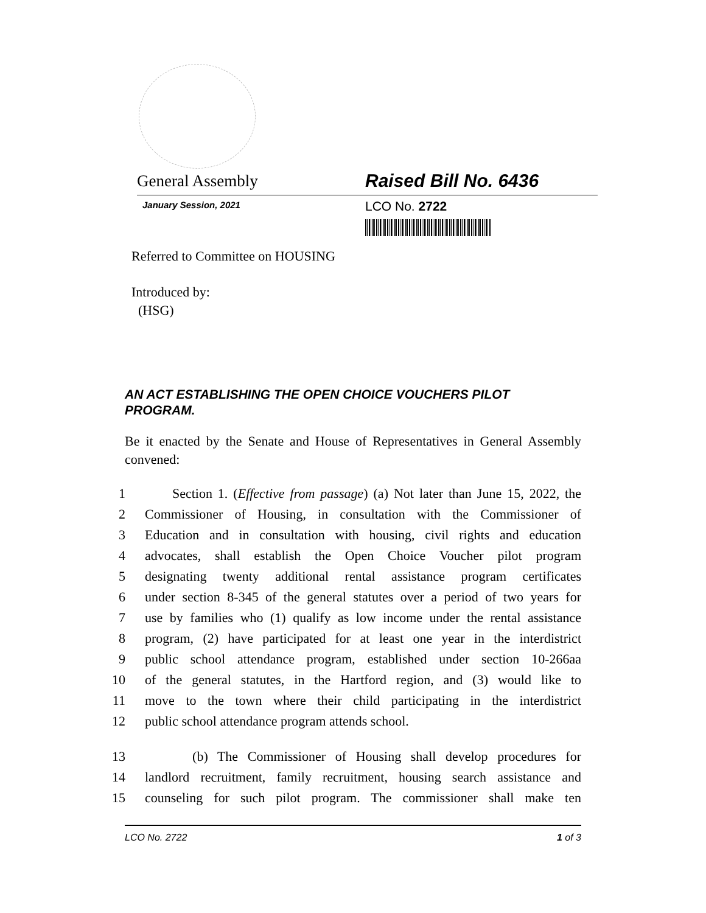General Assembly Raised Bill No. 6436
January Session, 2021 LCO No. 2722
Referred to Committee on HOUSING
Introduced by:
(HSG)
AN ACT ESTABLISHING THE OPEN CHOICE VOUCHERS PILOT PROGRAM.
Be it enacted by the Senate and House of Representatives in General Assembly convened:
1 Section 1. (Effective from passage) (a) Not later than June 15, 2022, the
2 Commissioner of Housing, in consultation with the Commissioner of
3 Education and in consultation with housing, civil rights and education
4 advocates, shall establish the Open Choice Voucher pilot program
5 designating twenty additional rental assistance program certificates
6 under section 8-345 of the general statutes over a period of two years for
7 use by families who (1) qualify as low income under the rental assistance
8 program, (2) have participated for at least one year in the interdistrict
9 public school attendance program, established under section 10-266aa
10 of the general statutes, in the Hartford region, and (3) would like to
11 move to the town where their child participating in the interdistrict
12 public school attendance program attends school.
13 (b) The Commissioner of Housing shall develop procedures for
14 landlord recruitment, family recruitment, housing search assistance and
15 counseling for such pilot program. The commissioner shall make ten
LCO No. 2722 1 of 3